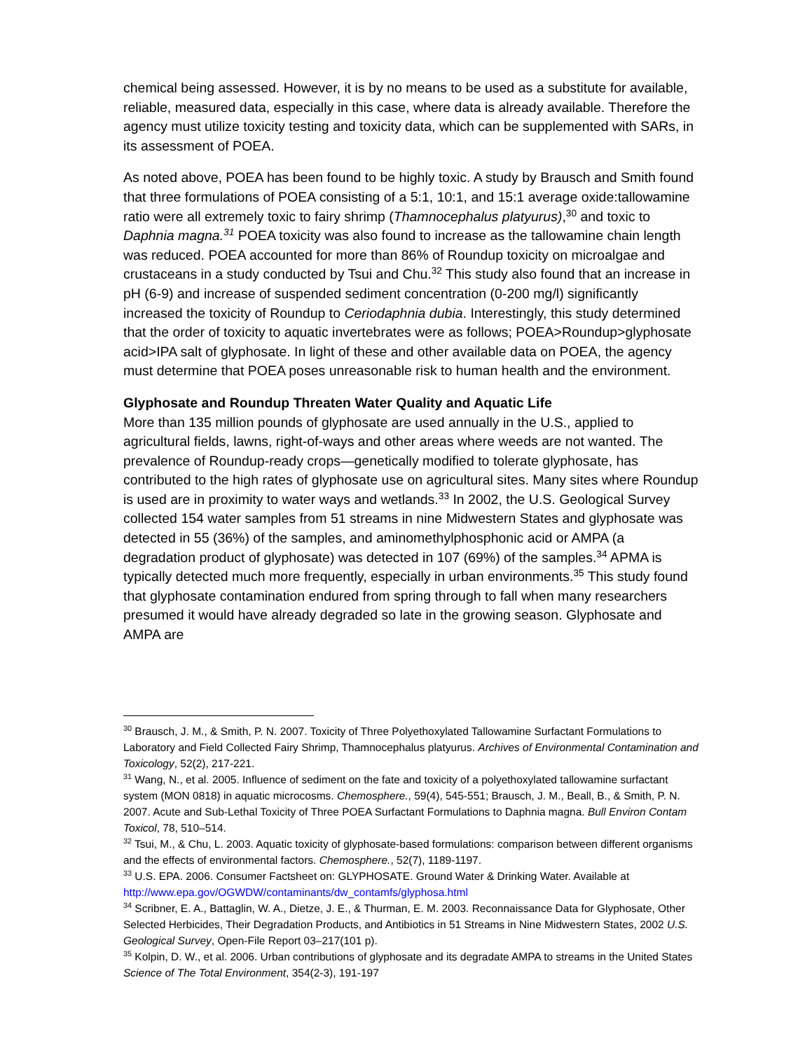chemical being assessed. However, it is by no means to be used as a substitute for available, reliable, measured data, especially in this case, where data is already available. Therefore the agency must utilize toxicity testing and toxicity data, which can be supplemented with SARs, in its assessment of POEA.
As noted above, POEA has been found to be highly toxic. A study by Brausch and Smith found that three formulations of POEA consisting of a 5:1, 10:1, and 15:1 average oxide:tallowamine ratio were all extremely toxic to fairy shrimp (Thamnocephalus platyurus),<sup>30</sup> and toxic to Daphnia magna.<sup>31</sup> POEA toxicity was also found to increase as the tallowamine chain length was reduced. POEA accounted for more than 86% of Roundup toxicity on microalgae and crustaceans in a study conducted by Tsui and Chu.<sup>32</sup> This study also found that an increase in pH (6-9) and increase of suspended sediment concentration (0-200 mg/l) significantly increased the toxicity of Roundup to Ceriodaphnia dubia. Interestingly, this study determined that the order of toxicity to aquatic invertebrates were as follows; POEA>Roundup>glyphosate acid>IPA salt of glyphosate. In light of these and other available data on POEA, the agency must determine that POEA poses unreasonable risk to human health and the environment.
Glyphosate and Roundup Threaten Water Quality and Aquatic Life
More than 135 million pounds of glyphosate are used annually in the U.S., applied to agricultural fields, lawns, right-of-ways and other areas where weeds are not wanted. The prevalence of Roundup-ready crops—genetically modified to tolerate glyphosate, has contributed to the high rates of glyphosate use on agricultural sites. Many sites where Roundup is used are in proximity to water ways and wetlands.<sup>33</sup> In 2002, the U.S. Geological Survey collected 154 water samples from 51 streams in nine Midwestern States and glyphosate was detected in 55 (36%) of the samples, and aminomethylphosphonic acid or AMPA (a degradation product of glyphosate) was detected in 107 (69%) of the samples.<sup>34</sup> APMA is typically detected much more frequently, especially in urban environments.<sup>35</sup> This study found that glyphosate contamination endured from spring through to fall when many researchers presumed it would have already degraded so late in the growing season. Glyphosate and AMPA are
<sup>30</sup> Brausch, J. M., & Smith, P. N. 2007. Toxicity of Three Polyethoxylated Tallowamine Surfactant Formulations to Laboratory and Field Collected Fairy Shrimp, Thamnocephalus platyurus. Archives of Environmental Contamination and Toxicology, 52(2), 217-221.
<sup>31</sup> Wang, N., et al. 2005. Influence of sediment on the fate and toxicity of a polyethoxylated tallowamine surfactant system (MON 0818) in aquatic microcosms. Chemosphere., 59(4), 545-551; Brausch, J. M., Beall, B., & Smith, P. N. 2007. Acute and Sub-Lethal Toxicity of Three POEA Surfactant Formulations to Daphnia magna. Bull Environ Contam Toxicol, 78, 510–514.
<sup>32</sup> Tsui, M., & Chu, L. 2003. Aquatic toxicity of glyphosate-based formulations: comparison between different organisms and the effects of environmental factors. Chemosphere., 52(7), 1189-1197.
<sup>33</sup> U.S. EPA. 2006. Consumer Factsheet on: GLYPHOSATE. Ground Water & Drinking Water. Available at http://www.epa.gov/OGWDW/contaminants/dw_contamfs/glyphosa.html
<sup>34</sup> Scribner, E. A., Battaglin, W. A., Dietze, J. E., & Thurman, E. M. 2003. Reconnaissance Data for Glyphosate, Other Selected Herbicides, Their Degradation Products, and Antibiotics in 51 Streams in Nine Midwestern States, 2002 U.S. Geological Survey, Open-File Report 03–217(101 p).
<sup>35</sup> Kolpin, D. W., et al. 2006. Urban contributions of glyphosate and its degradate AMPA to streams in the United States Science of The Total Environment, 354(2-3), 191-197